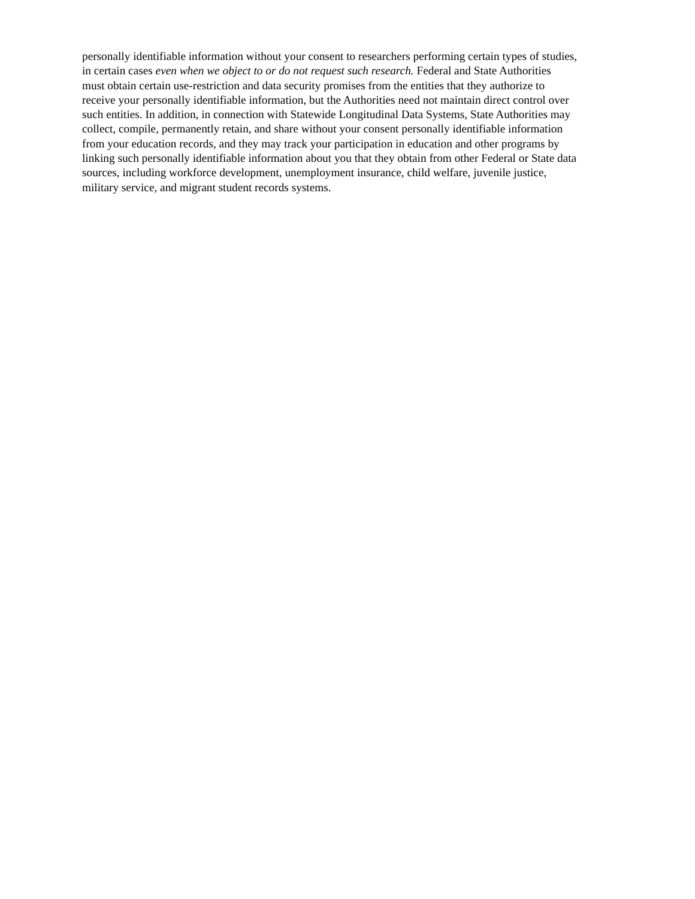personally identifiable information without your consent to researchers performing certain types of studies,
in certain cases even when we object to or do not request such research. Federal and State Authorities
must obtain certain use-restriction and data security promises from the entities that they authorize to
receive your personally identifiable information, but the Authorities need not maintain direct control over
such entities. In addition, in connection with Statewide Longitudinal Data Systems, State Authorities may
collect, compile, permanently retain, and share without your consent personally identifiable information
from your education records, and they may track your participation in education and other programs by
linking such personally identifiable information about you that they obtain from other Federal or State data
sources, including workforce development, unemployment insurance, child welfare, juvenile justice,
military service, and migrant student records systems.